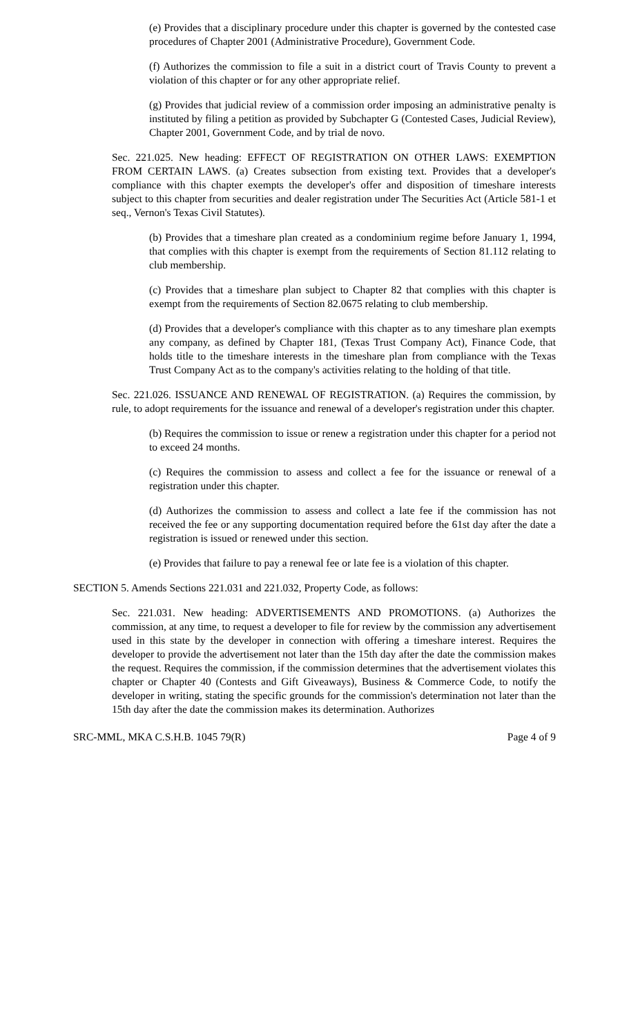(e) Provides that a disciplinary procedure under this chapter is governed by the contested case procedures of Chapter 2001 (Administrative Procedure), Government Code.
(f) Authorizes the commission to file a suit in a district court of Travis County to prevent a violation of this chapter or for any other appropriate relief.
(g) Provides that judicial review of a commission order imposing an administrative penalty is instituted by filing a petition as provided by Subchapter G (Contested Cases, Judicial Review), Chapter 2001, Government Code, and by trial de novo.
Sec. 221.025. New heading: EFFECT OF REGISTRATION ON OTHER LAWS: EXEMPTION FROM CERTAIN LAWS. (a) Creates subsection from existing text. Provides that a developer's compliance with this chapter exempts the developer's offer and disposition of timeshare interests subject to this chapter from securities and dealer registration under The Securities Act (Article 581-1 et seq., Vernon's Texas Civil Statutes).
(b) Provides that a timeshare plan created as a condominium regime before January 1, 1994, that complies with this chapter is exempt from the requirements of Section 81.112 relating to club membership.
(c) Provides that a timeshare plan subject to Chapter 82 that complies with this chapter is exempt from the requirements of Section 82.0675 relating to club membership.
(d) Provides that a developer's compliance with this chapter as to any timeshare plan exempts any company, as defined by Chapter 181, (Texas Trust Company Act), Finance Code, that holds title to the timeshare interests in the timeshare plan from compliance with the Texas Trust Company Act as to the company's activities relating to the holding of that title.
Sec. 221.026. ISSUANCE AND RENEWAL OF REGISTRATION. (a) Requires the commission, by rule, to adopt requirements for the issuance and renewal of a developer's registration under this chapter.
(b) Requires the commission to issue or renew a registration under this chapter for a period not to exceed 24 months.
(c) Requires the commission to assess and collect a fee for the issuance or renewal of a registration under this chapter.
(d) Authorizes the commission to assess and collect a late fee if the commission has not received the fee or any supporting documentation required before the 61st day after the date a registration is issued or renewed under this section.
(e) Provides that failure to pay a renewal fee or late fee is a violation of this chapter.
SECTION 5. Amends Sections 221.031 and 221.032, Property Code, as follows:
Sec. 221.031. New heading: ADVERTISEMENTS AND PROMOTIONS. (a) Authorizes the commission, at any time, to request a developer to file for review by the commission any advertisement used in this state by the developer in connection with offering a timeshare interest. Requires the developer to provide the advertisement not later than the 15th day after the date the commission makes the request. Requires the commission, if the commission determines that the advertisement violates this chapter or Chapter 40 (Contests and Gift Giveaways), Business & Commerce Code, to notify the developer in writing, stating the specific grounds for the commission's determination not later than the 15th day after the date the commission makes its determination. Authorizes
SRC-MML, MKA C.S.H.B. 1045 79(R) Page 4 of 9